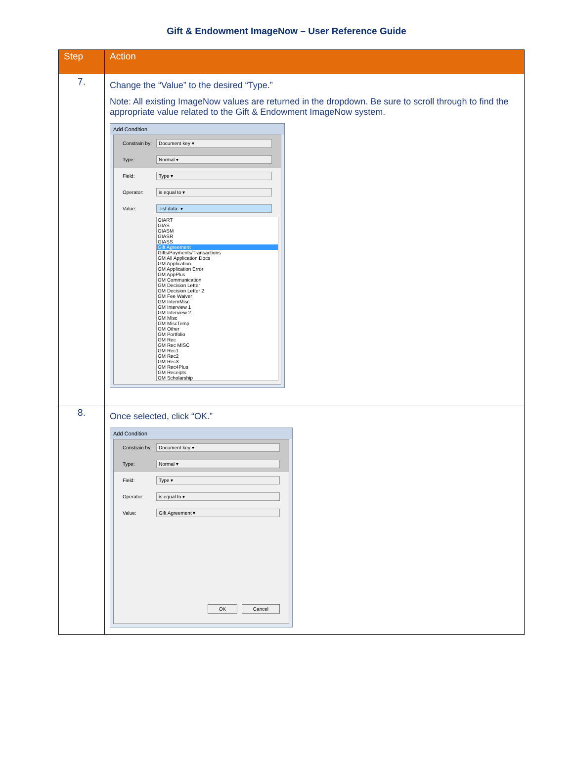Gift & Endowment ImageNow – User Reference Guide
| Step | Action |
| --- | --- |
| 7. | Change the “Value” to the desired “Type.” Note: All existing ImageNow values are returned in the dropdown. Be sure to scroll through to find the appropriate value related to the Gift & Endowment ImageNow system. Add Condition Constrain by: Document key ▾ Type: Normal ▾ Field: Type ▾ Operator: is equal to ▾ Value: -list data- ▾ GIART GIAS GIASM GIASR GIASS Gift Agreement Gifts/Payments/Transactions GM All Application Docs GM Application GM Application Error GM AppPlus GM Communication GM Decision Letter GM Decision Letter 2 GM Fee Waiver GM IntemMisc GM Interview 1 GM Interview 2 GM Misc GM MiscTemp GM Other GM Portfolio GM Rec GM Rec MISC GM Rec1 GM Rec2 GM Rec3 GM Rec4Plus GM Receipts GM Scholarship |
| 8. | Once selected, click “OK.” Add Condition Constrain by: Document key ▾ Type: Normal ▾ Field: Type ▾ Operator: is equal to ▾ Value: Gift Agreement ▾ OK Cancel |